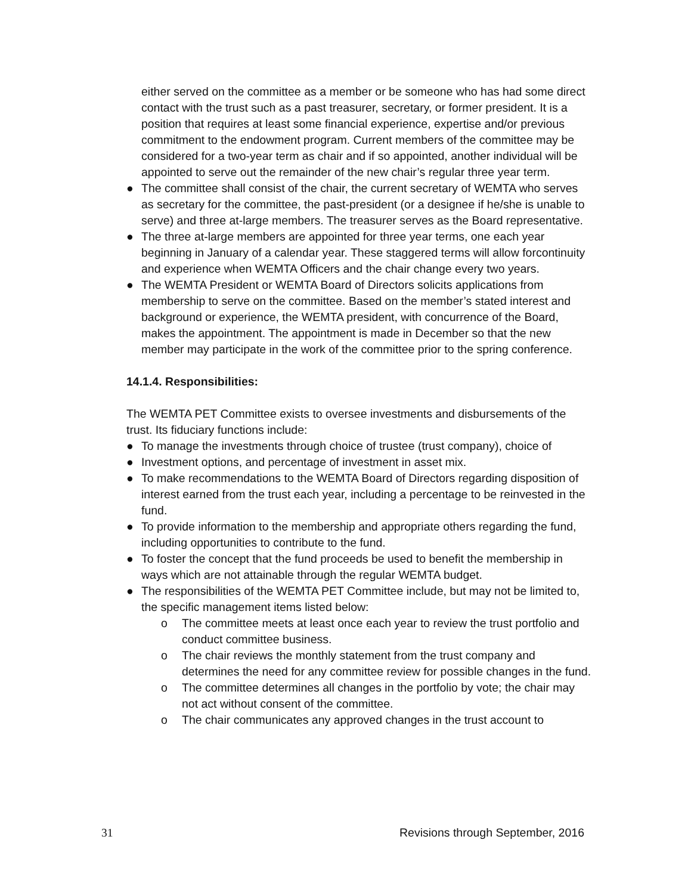either served on the committee as a member or be someone who has had some direct contact with the trust such as a past treasurer, secretary, or former president. It is a position that requires at least some financial experience, expertise and/or previous commitment to the endowment program. Current members of the committee may be considered for a two-year term as chair and if so appointed, another individual will be appointed to serve out the remainder of the new chair’s regular three year term.
● The committee shall consist of the chair, the current secretary of WEMTA who serves as secretary for the committee, the past-president (or a designee if he/she is unable to serve) and three at-large members. The treasurer serves as the Board representative.
● The three at-large members are appointed for three year terms, one each year beginning in January of a calendar year. These staggered terms will allow forcontinuity and experience when WEMTA Officers and the chair change every two years.
● The WEMTA President or WEMTA Board of Directors solicits applications from membership to serve on the committee. Based on the member’s stated interest and background or experience, the WEMTA president, with concurrence of the Board, makes the appointment. The appointment is made in December so that the new member may participate in the work of the committee prior to the spring conference.
14.1.4. Responsibilities:
The WEMTA PET Committee exists to oversee investments and disbursements of the trust. Its fiduciary functions include:
● To manage the investments through choice of trustee (trust company), choice of
● Investment options, and percentage of investment in asset mix.
● To make recommendations to the WEMTA Board of Directors regarding disposition of interest earned from the trust each year, including a percentage to be reinvested in the fund.
● To provide information to the membership and appropriate others regarding the fund, including opportunities to contribute to the fund.
● To foster the concept that the fund proceeds be used to benefit the membership in ways which are not attainable through the regular WEMTA budget.
● The responsibilities of the WEMTA PET Committee include, but may not be limited to, the specific management items listed below:
o The committee meets at least once each year to review the trust portfolio and conduct committee business.
o The chair reviews the monthly statement from the trust company and determines the need for any committee review for possible changes in the fund.
o The committee determines all changes in the portfolio by vote; the chair may not act without consent of the committee.
o The chair communicates any approved changes in the trust account to
31 Revisions through September, 2016